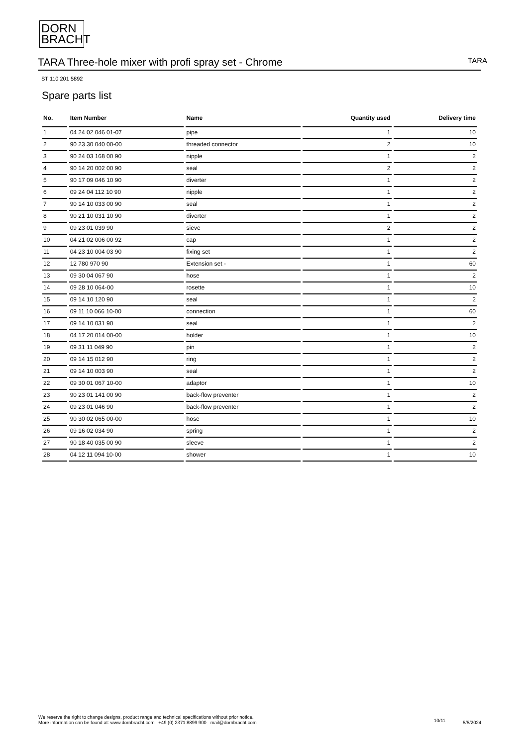DORN
BRACHT
TARA Three-hole mixer with profi spray set - Chrome
TARA
ST 110 201 5892
Spare parts list
| No. | Item Number | Name | Quantity used | Delivery time |
| --- | --- | --- | --- | --- |
| 1 | 04 24 02 046 01-07 | pipe | 1 | 10 |
| 2 | 90 23 30 040 00-00 | threaded connector | 2 | 10 |
| 3 | 90 24 03 168 00 90 | nipple | 1 | 2 |
| 4 | 90 14 20 002 00 90 | seal | 2 | 2 |
| 5 | 90 17 09 046 10 90 | diverter | 1 | 2 |
| 6 | 09 24 04 112 10 90 | nipple | 1 | 2 |
| 7 | 90 14 10 033 00 90 | seal | 1 | 2 |
| 8 | 90 21 10 031 10 90 | diverter | 1 | 2 |
| 9 | 09 23 01 039 90 | sieve | 2 | 2 |
| 10 | 04 21 02 006 00 92 | cap | 1 | 2 |
| 11 | 04 23 10 004 03 90 | fixing set | 1 | 2 |
| 12 | 12 780 970 90 | Extension set - | 1 | 60 |
| 13 | 09 30 04 067 90 | hose | 1 | 2 |
| 14 | 09 28 10 064-00 | rosette | 1 | 10 |
| 15 | 09 14 10 120 90 | seal | 1 | 2 |
| 16 | 09 11 10 066 10-00 | connection | 1 | 60 |
| 17 | 09 14 10 031 90 | seal | 1 | 2 |
| 18 | 04 17 20 014 00-00 | holder | 1 | 10 |
| 19 | 09 31 11 049 90 | pin | 1 | 2 |
| 20 | 09 14 15 012 90 | ring | 1 | 2 |
| 21 | 09 14 10 003 90 | seal | 1 | 2 |
| 22 | 09 30 01 067 10-00 | adaptor | 1 | 10 |
| 23 | 90 23 01 141 00 90 | back-flow preventer | 1 | 2 |
| 24 | 09 23 01 046 90 | back-flow preventer | 1 | 2 |
| 25 | 90 30 02 065 00-00 | hose | 1 | 10 |
| 26 | 09 16 02 034 90 | spring | 1 | 2 |
| 27 | 90 18 40 035 00 90 | sleeve | 1 | 2 |
| 28 | 04 12 11 094 10-00 | shower | 1 | 10 |
We reserve the right to change designs, product range and technical specifications without prior notice.
More information can be found at: www.dornbracht.com +49 (0) 2371 8899 900 mail@dornbracht.com
10/11 5/5/2024